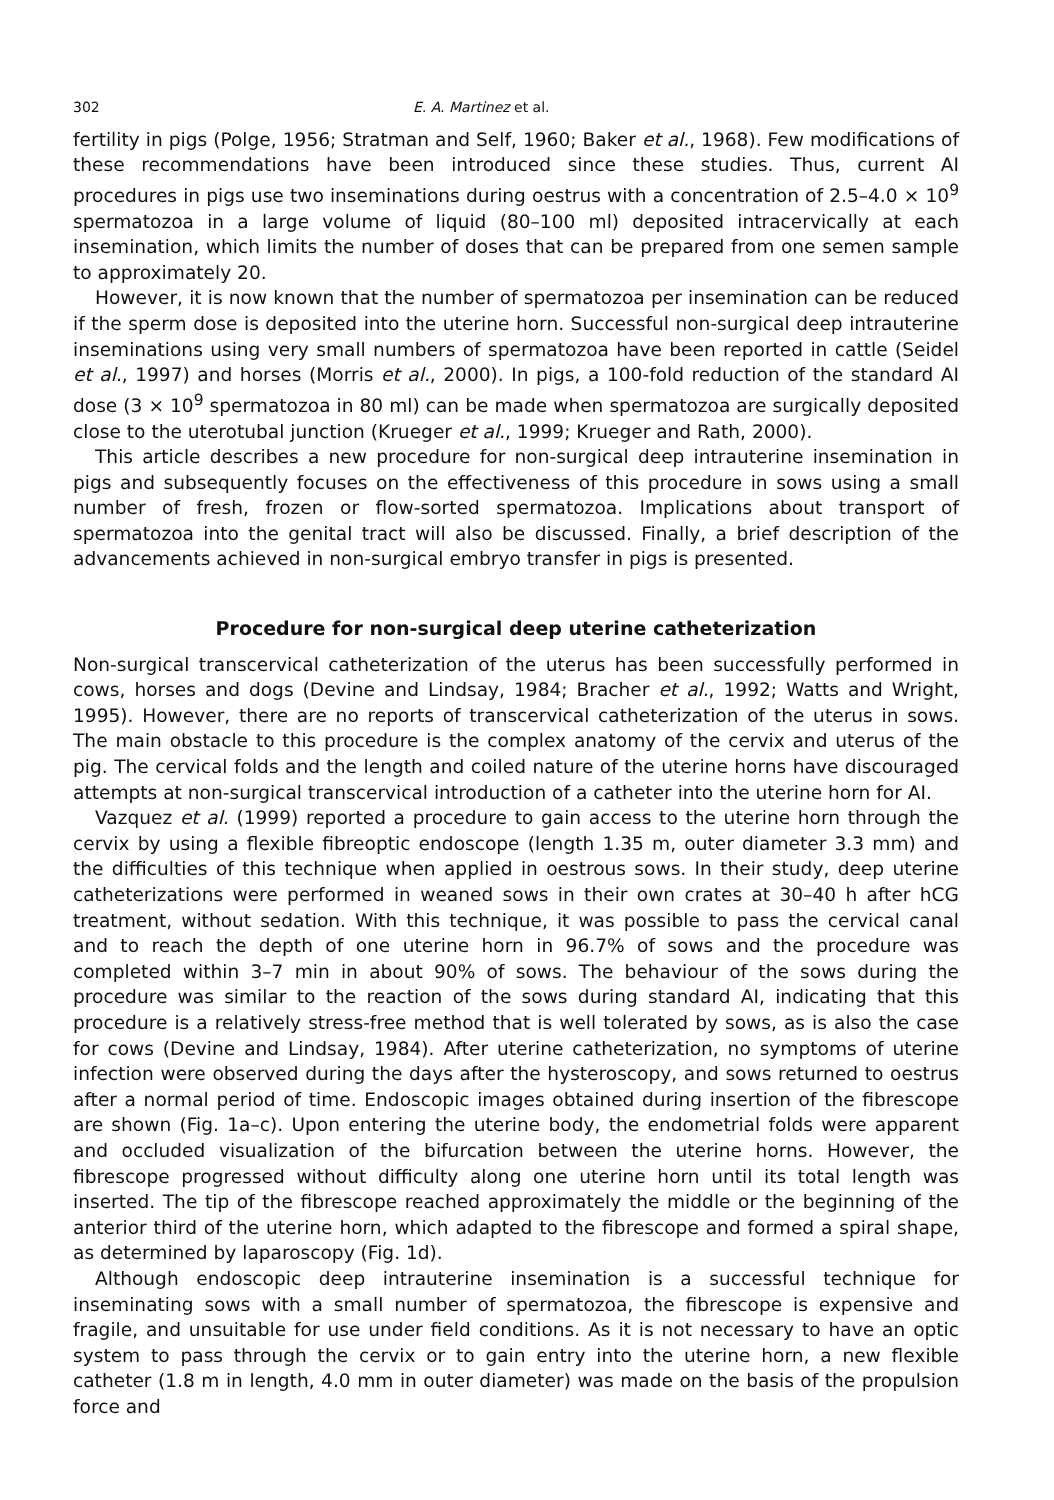302 E. A. Martinez et al.
fertility in pigs (Polge, 1956; Stratman and Self, 1960; Baker et al., 1968). Few modifications of these recommendations have been introduced since these studies. Thus, current AI procedures in pigs use two inseminations during oestrus with a concentration of 2.5–4.0 × 10<sup>9</sup> spermatozoa in a large volume of liquid (80–100 ml) deposited intracervically at each insemination, which limits the number of doses that can be prepared from one semen sample to approximately 20.
However, it is now known that the number of spermatozoa per insemination can be reduced if the sperm dose is deposited into the uterine horn. Successful non-surgical deep intrauterine inseminations using very small numbers of spermatozoa have been reported in cattle (Seidel et al., 1997) and horses (Morris et al., 2000). In pigs, a 100-fold reduction of the standard AI dose (3 × 10<sup>9</sup> spermatozoa in 80 ml) can be made when spermatozoa are surgically deposited close to the uterotubal junction (Krueger et al., 1999; Krueger and Rath, 2000).
This article describes a new procedure for non-surgical deep intrauterine insemination in pigs and subsequently focuses on the effectiveness of this procedure in sows using a small number of fresh, frozen or flow-sorted spermatozoa. Implications about transport of spermatozoa into the genital tract will also be discussed. Finally, a brief description of the advancements achieved in non-surgical embryo transfer in pigs is presented.
Procedure for non-surgical deep uterine catheterization
Non-surgical transcervical catheterization of the uterus has been successfully performed in cows, horses and dogs (Devine and Lindsay, 1984; Bracher et al., 1992; Watts and Wright, 1995). However, there are no reports of transcervical catheterization of the uterus in sows. The main obstacle to this procedure is the complex anatomy of the cervix and uterus of the pig. The cervical folds and the length and coiled nature of the uterine horns have discouraged attempts at non-surgical transcervical introduction of a catheter into the uterine horn for AI.
Vazquez et al. (1999) reported a procedure to gain access to the uterine horn through the cervix by using a flexible fibreoptic endoscope (length 1.35 m, outer diameter 3.3 mm) and the difficulties of this technique when applied in oestrous sows. In their study, deep uterine catheterizations were performed in weaned sows in their own crates at 30–40 h after hCG treatment, without sedation. With this technique, it was possible to pass the cervical canal and to reach the depth of one uterine horn in 96.7% of sows and the procedure was completed within 3–7 min in about 90% of sows. The behaviour of the sows during the procedure was similar to the reaction of the sows during standard AI, indicating that this procedure is a relatively stress-free method that is well tolerated by sows, as is also the case for cows (Devine and Lindsay, 1984). After uterine catheterization, no symptoms of uterine infection were observed during the days after the hysteroscopy, and sows returned to oestrus after a normal period of time. Endoscopic images obtained during insertion of the fibrescope are shown (Fig. 1a–c). Upon entering the uterine body, the endometrial folds were apparent and occluded visualization of the bifurcation between the uterine horns. However, the fibrescope progressed without difficulty along one uterine horn until its total length was inserted. The tip of the fibrescope reached approximately the middle or the beginning of the anterior third of the uterine horn, which adapted to the fibrescope and formed a spiral shape, as determined by laparoscopy (Fig. 1d).
Although endoscopic deep intrauterine insemination is a successful technique for inseminating sows with a small number of spermatozoa, the fibrescope is expensive and fragile, and unsuitable for use under field conditions. As it is not necessary to have an optic system to pass through the cervix or to gain entry into the uterine horn, a new flexible catheter (1.8 m in length, 4.0 mm in outer diameter) was made on the basis of the propulsion force and